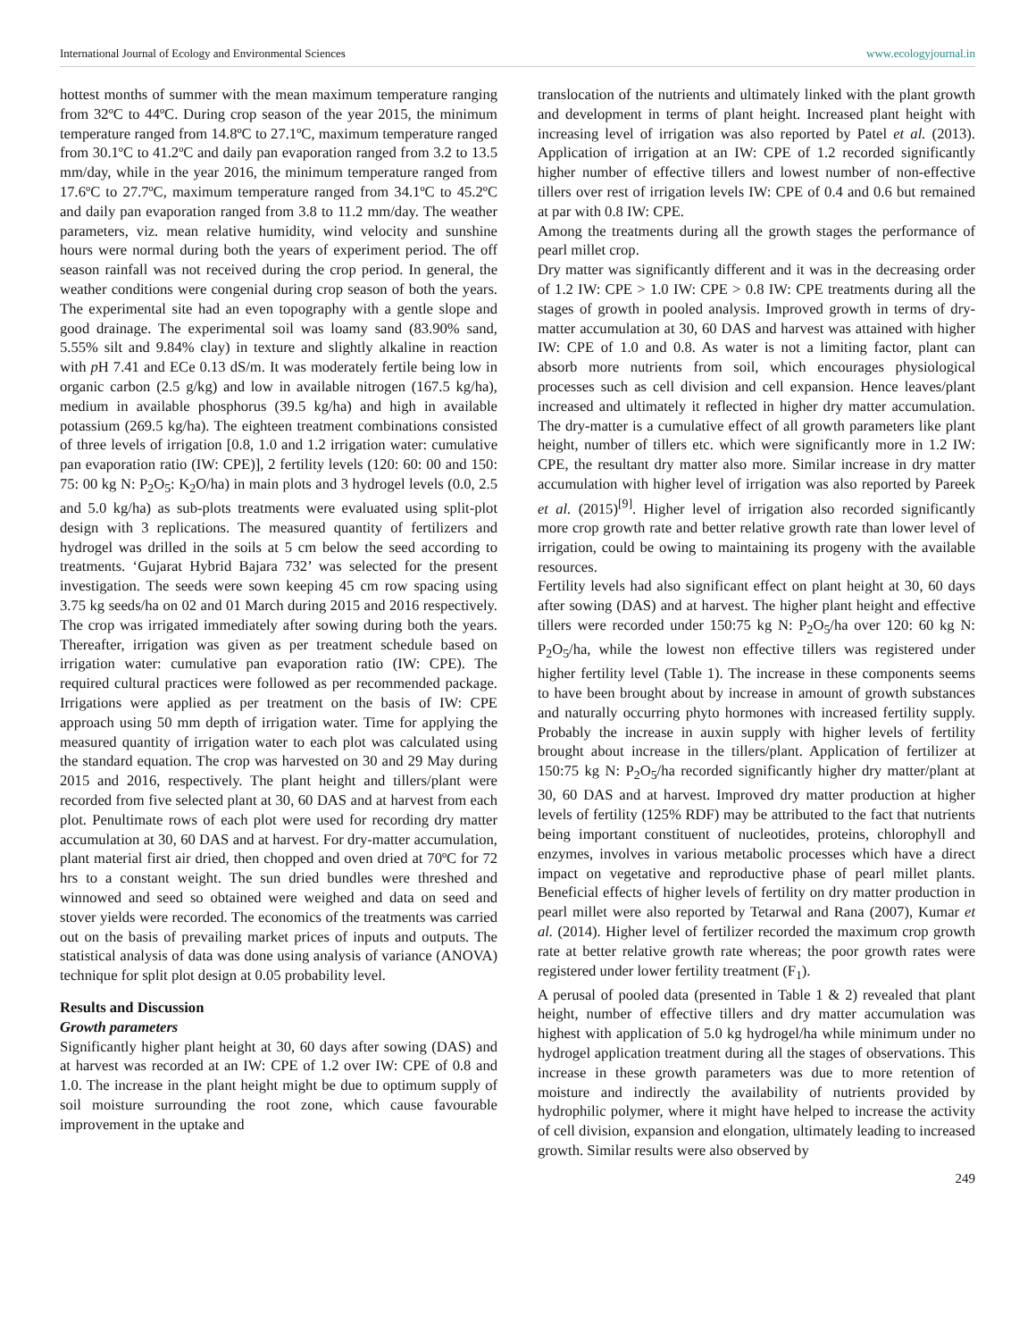International Journal of Ecology and Environmental Sciences www.ecologyjournal.in
hottest months of summer with the mean maximum temperature ranging from 32ºC to 44ºC. During crop season of the year 2015, the minimum temperature ranged from 14.8ºC to 27.1ºC, maximum temperature ranged from 30.1ºC to 41.2ºC and daily pan evaporation ranged from 3.2 to 13.5 mm/day, while in the year 2016, the minimum temperature ranged from 17.6ºC to 27.7ºC, maximum temperature ranged from 34.1ºC to 45.2ºC and daily pan evaporation ranged from 3.8 to 11.2 mm/day. The weather parameters, viz. mean relative humidity, wind velocity and sunshine hours were normal during both the years of experiment period. The off season rainfall was not received during the crop period. In general, the weather conditions were congenial during crop season of both the years. The experimental site had an even topography with a gentle slope and good drainage. The experimental soil was loamy sand (83.90% sand, 5.55% silt and 9.84% clay) in texture and slightly alkaline in reaction with p H 7.41 and ECe 0.13 dS/m. It was moderately fertile being low in organic carbon (2.5 g/kg) and low in available nitrogen (167.5 kg/ha), medium in available phosphorus (39.5 kg/ha) and high in available potassium (269.5 kg/ha). The eighteen treatment combinations consisted of three levels of irrigation [0.8, 1.0 and 1.2 irrigation water: cumulative pan evaporation ratio (IW: CPE)], 2 fertility levels (120: 60: 00 and 150: 75: 00 kg N: P<sub>2</sub>O<sub>5</sub>: K<sub>2</sub>O/ha) in main plots and 3 hydrogel levels (0.0, 2.5 and 5.0 kg/ha) as sub-plots treatments were evaluated using split-plot design with 3 replications. The measured quantity of fertilizers and hydrogel was drilled in the soils at 5 cm below the seed according to treatments. ‘Gujarat Hybrid Bajara 732’ was selected for the present investigation. The seeds were sown keeping 45 cm row spacing using 3.75 kg seeds/ha on 02 and 01 March during 2015 and 2016 respectively. The crop was irrigated immediately after sowing during both the years. Thereafter, irrigation was given as per treatment schedule based on irrigation water: cumulative pan evaporation ratio (IW: CPE). The required cultural practices were followed as per recommended package. Irrigations were applied as per treatment on the basis of IW: CPE approach using 50 mm depth of irrigation water. Time for applying the measured quantity of irrigation water to each plot was calculated using the standard equation. The crop was harvested on 30 and 29 May during 2015 and 2016, respectively. The plant height and tillers/plant were recorded from five selected plant at 30, 60 DAS and at harvest from each plot. Penultimate rows of each plot were used for recording dry matter accumulation at 30, 60 DAS and at harvest. For dry-matter accumulation, plant material first air dried, then chopped and oven dried at 70ºC for 72 hrs to a constant weight. The sun dried bundles were threshed and winnowed and seed so obtained were weighed and data on seed and stover yields were recorded. The economics of the treatments was carried out on the basis of prevailing market prices of inputs and outputs. The statistical analysis of data was done using analysis of variance (ANOVA) technique for split plot design at 0.05 probability level.
Results and Discussion
Growth parameters
Significantly higher plant height at 30, 60 days after sowing (DAS) and at harvest was recorded at an IW: CPE of 1.2 over IW: CPE of 0.8 and 1.0. The increase in the plant height might be due to optimum supply of soil moisture surrounding the root zone, which cause favourable improvement in the uptake and
translocation of the nutrients and ultimately linked with the plant growth and development in terms of plant height. Increased plant height with increasing level of irrigation was also reported by Patel et al. (2013). Application of irrigation at an IW: CPE of 1.2 recorded significantly higher number of effective tillers and lowest number of non-effective tillers over rest of irrigation levels IW: CPE of 0.4 and 0.6 but remained at par with 0.8 IW: CPE.
Among the treatments during all the growth stages the performance of pearl millet crop.
Dry matter was significantly different and it was in the decreasing order of 1.2 IW: CPE > 1.0 IW: CPE > 0.8 IW: CPE treatments during all the stages of growth in pooled analysis. Improved growth in terms of dry-matter accumulation at 30, 60 DAS and harvest was attained with higher IW: CPE of 1.0 and 0.8. As water is not a limiting factor, plant can absorb more nutrients from soil, which encourages physiological processes such as cell division and cell expansion. Hence leaves/plant increased and ultimately it reflected in higher dry matter accumulation. The dry-matter is a cumulative effect of all growth parameters like plant height, number of tillers etc. which were significantly more in 1.2 IW: CPE, the resultant dry matter also more. Similar increase in dry matter accumulation with higher level of irrigation was also reported by Pareek et al. (2015)<sup>[9]</sup>. Higher level of irrigation also recorded significantly more crop growth rate and better relative growth rate than lower level of irrigation, could be owing to maintaining its progeny with the available resources.
Fertility levels had also significant effect on plant height at 30, 60 days after sowing (DAS) and at harvest. The higher plant height and effective tillers were recorded under 150:75 kg N: P<sub>2</sub>O<sub>5</sub>/ha over 120: 60 kg N: P<sub>2</sub>O<sub>5</sub>/ha, while the lowest non effective tillers was registered under higher fertility level (Table 1). The increase in these components seems to have been brought about by increase in amount of growth substances and naturally occurring phyto hormones with increased fertility supply. Probably the increase in auxin supply with higher levels of fertility brought about increase in the tillers/plant. Application of fertilizer at 150:75 kg N: P<sub>2</sub>O<sub>5</sub>/ha recorded significantly higher dry matter/plant at 30, 60 DAS and at harvest. Improved dry matter production at higher levels of fertility (125% RDF) may be attributed to the fact that nutrients being important constituent of nucleotides, proteins, chlorophyll and enzymes, involves in various metabolic processes which have a direct impact on vegetative and reproductive phase of pearl millet plants. Beneficial effects of higher levels of fertility on dry matter production in pearl millet were also reported by Tetarwal and Rana (2007), Kumar et al. (2014). Higher level of fertilizer recorded the maximum crop growth rate at better relative growth rate whereas; the poor growth rates were registered under lower fertility treatment (F<sub>1</sub>).
A perusal of pooled data (presented in Table 1 & 2) revealed that plant height, number of effective tillers and dry matter accumulation was highest with application of 5.0 kg hydrogel/ha while minimum under no hydrogel application treatment during all the stages of observations. This increase in these growth parameters was due to more retention of moisture and indirectly the availability of nutrients provided by hydrophilic polymer, where it might have helped to increase the activity of cell division, expansion and elongation, ultimately leading to increased growth. Similar results were also observed by
249